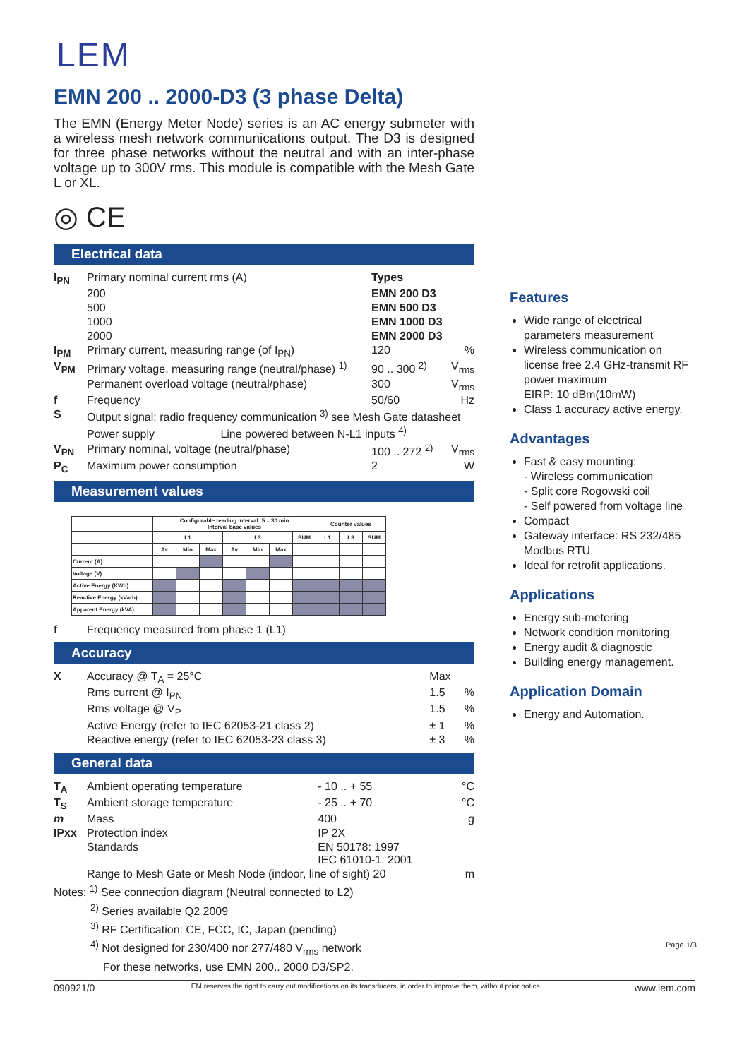LEM
EMN 200 .. 2000-D3 (3 phase Delta)
The EMN (Energy Meter Node) series is an AC energy submeter with a wireless mesh network communications output. The D3 is designed for three phase networks without the neutral and with an inter-phase voltage up to 300V rms. This module is compatible with the Mesh Gate L or XL.
◎ CE
Electrical data
| I<sub>PN</sub> | Primary nominal current rms (A) | Types | |
| | 200 | EMN 200 D3 | |
| | 500 | EMN 500 D3 | |
| | 1000 | EMN 1000 D3 | |
| | 2000 | EMN 2000 D3 | |
| I<sub>PM</sub> | Primary current, measuring range (of I<sub>PN</sub>) | 120 | % |
| V<sub>PM</sub> | Primary voltage, measuring range (neutral/phase) <sup>1)</sup> | 90 .. 300 <sup>2)</sup> | V<sub>rms</sub> |
| | Permanent overload voltage (neutral/phase) | 300 | V<sub>rms</sub> |
| f | Frequency | 50/60 | Hz |
| S | Output signal: radio frequency communication <sup>3)</sup> see Mesh Gate datasheet | | |
| | Power supply Line powered between N-L1 inputs <sup>4)</sup> | | |
| V<sub>PN</sub> | Primary nominal, voltage (neutral/phase) | 100 .. 272 <sup>2)</sup> | V<sub>rms</sub> |
| P<sub>C</sub> | Maximum power consumption | 2 | W |
Measurement values
| | Configurable reading interval: 5 .. 30 min Interval base values | | | | | | | Counter values | | |
| | L1 | | | L3 | | | SUM | L1 | L3 | SUM |
| | Av | Min | Max | Av | Min | Max | | | | |
| Current (A) | | | | | | | | | | |
| Voltage (V) | | | | | | | | | | |
| Active Energy (KWh) | | | | | | | | | | |
| Reactive Energy (kVarh) | | | | | | | | | | |
| Apparent Energy (kVA) | | | | | | | | | | |
| f | Frequency measured from phase 1 (L1) |
Accuracy
| X | Accuracy @ T<sub>A</sub> = 25°C | Max | |
| | Rms current @ I<sub>PN</sub> | 1.5 | % |
| | Rms voltage @ V<sub>P</sub> | 1.5 | % |
| | Active Energy (refer to IEC 62053-21 class 2) | ± 1 | % |
| | Reactive energy (refer to IEC 62053-23 class 3) | ± 3 | % |
General data
| T<sub>A</sub> | Ambient operating temperature | - 10 .. + 55 | °C |
| T<sub>S</sub> | Ambient storage temperature | - 25 .. + 70 | °C |
| m | Mass | 400 | g |
| IPxx | Protection index | IP 2X | |
| | Standards | EN 50178: 1997 IEC 61010-1: 2001 | |
| | Range to Mesh Gate or Mesh Node (indoor, line of sight) 20 | | m |
Notes: <sup>1)</sup> See connection diagram (Neutral connected to L2)
<sup>2)</sup> Series available Q2 2009
<sup>3)</sup> RF Certification: CE, FCC, IC, Japan (pending)
<sup>4)</sup> Not designed for 230/400 nor 277/480 V<sub>rms</sub> network
For these networks, use EMN 200.. 2000 D3/SP2.
Features
Wide range of electrical parameters measurement
Wireless communication on license free 2.4 GHz-transmit RF power maximum
EIRP: 10 dBm(10mW)
Class 1 accuracy active energy.
Advantages
Fast & easy mounting:
- Wireless communication
- Split core Rogowski coil
- Self powered from voltage line
Compact
Gateway interface: RS 232/485 Modbus RTU
Ideal for retrofit applications.
Applications
Energy sub-metering
Network condition monitoring
Energy audit & diagnostic
Building energy management.
Application Domain
Energy and Automation.
Page 1/3
090921/0 LEM reserves the right to carry out modifications on its transducers, in order to improve them, without prior notice. www.lem.com